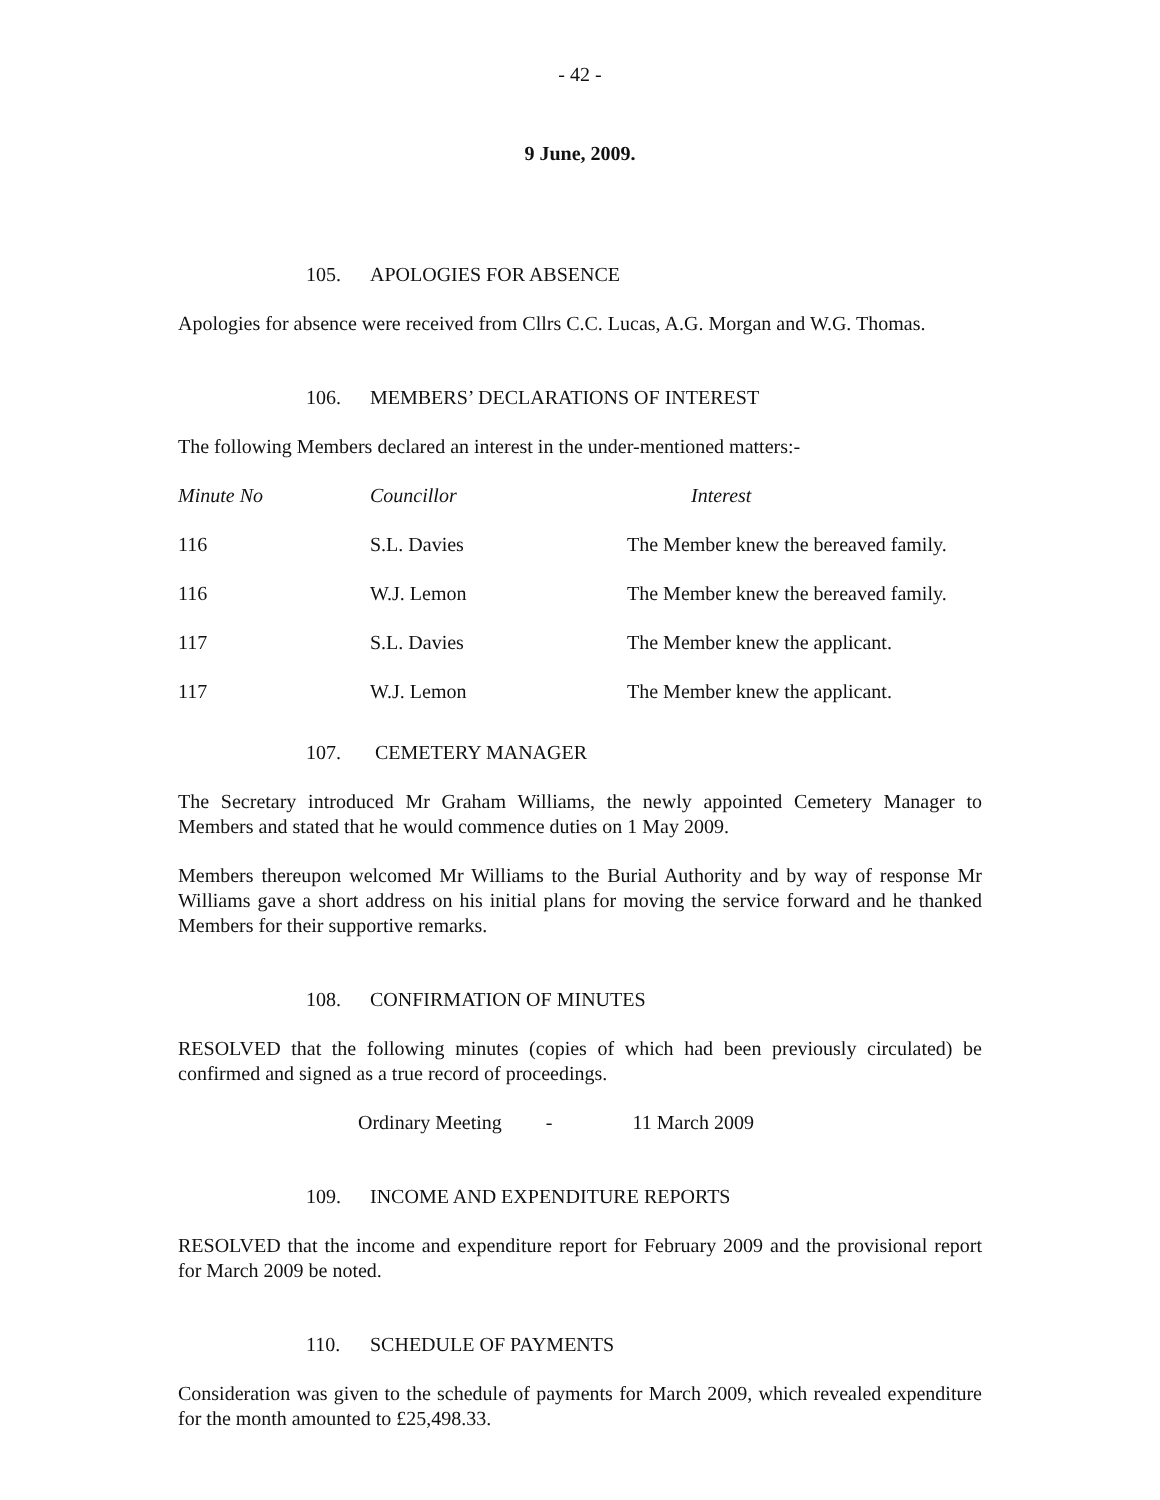- 42 -
9 June, 2009.
105. APOLOGIES FOR ABSENCE
Apologies for absence were received from Cllrs C.C. Lucas, A.G. Morgan and W.G. Thomas.
106. MEMBERS’ DECLARATIONS OF INTEREST
The following Members declared an interest in the under-mentioned matters:-
| Minute No | Councillor | Interest |
| --- | --- | --- |
| 116 | S.L. Davies | The Member knew the bereaved family. |
| 116 | W.J. Lemon | The Member knew the bereaved family. |
| 117 | S.L. Davies | The Member knew the applicant. |
| 117 | W.J. Lemon | The Member knew the applicant. |
107. CEMETERY MANAGER
The Secretary introduced Mr Graham Williams, the newly appointed Cemetery Manager to Members and stated that he would commence duties on 1 May 2009.
Members thereupon welcomed Mr Williams to the Burial Authority and by way of response Mr Williams gave a short address on his initial plans for moving the service forward and he thanked Members for their supportive remarks.
108. CONFIRMATION OF MINUTES
RESOLVED that the following minutes (copies of which had been previously circulated) be confirmed and signed as a true record of proceedings.
Ordinary Meeting - 11 March 2009
109. INCOME AND EXPENDITURE REPORTS
RESOLVED that the income and expenditure report for February 2009 and the provisional report for March 2009 be noted.
110. SCHEDULE OF PAYMENTS
Consideration was given to the schedule of payments for March 2009, which revealed expenditure for the month amounted to £25,498.33.